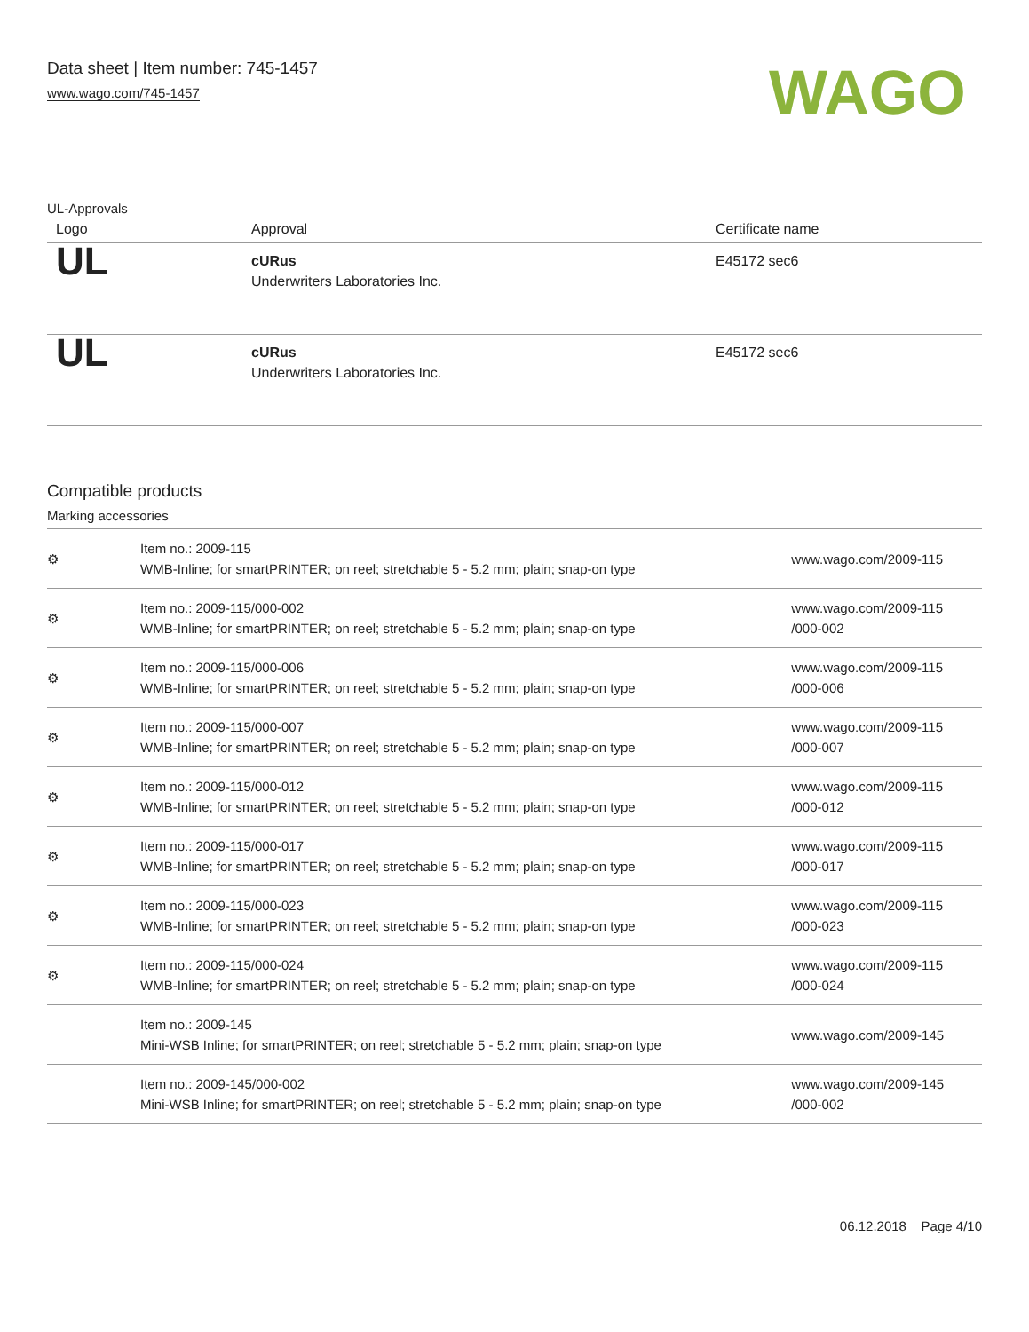Data sheet | Item number: 745-1457
www.wago.com/745-1457
WAGO
UL-Approvals
| Logo | Approval | Certificate name |
| --- | --- | --- |
| UL | cURus Underwriters Laboratories Inc. | E45172 sec6 |
| UL | cURus Underwriters Laboratories Inc. | E45172 sec6 |
Compatible products
Marking accessories
| ⚙ | Item no.: 2009-115 WMB-Inline; for smartPRINTER; on reel; stretchable 5 - 5.2 mm; plain; snap-on type | www.wago.com/2009-115 |
| ⚙ | Item no.: 2009-115/000-002 WMB-Inline; for smartPRINTER; on reel; stretchable 5 - 5.2 mm; plain; snap-on type | www.wago.com/2009-115 /000-002 |
| ⚙ | Item no.: 2009-115/000-006 WMB-Inline; for smartPRINTER; on reel; stretchable 5 - 5.2 mm; plain; snap-on type | www.wago.com/2009-115 /000-006 |
| ⚙ | Item no.: 2009-115/000-007 WMB-Inline; for smartPRINTER; on reel; stretchable 5 - 5.2 mm; plain; snap-on type | www.wago.com/2009-115 /000-007 |
| ⚙ | Item no.: 2009-115/000-012 WMB-Inline; for smartPRINTER; on reel; stretchable 5 - 5.2 mm; plain; snap-on type | www.wago.com/2009-115 /000-012 |
| ⚙ | Item no.: 2009-115/000-017 WMB-Inline; for smartPRINTER; on reel; stretchable 5 - 5.2 mm; plain; snap-on type | www.wago.com/2009-115 /000-017 |
| ⚙ | Item no.: 2009-115/000-023 WMB-Inline; for smartPRINTER; on reel; stretchable 5 - 5.2 mm; plain; snap-on type | www.wago.com/2009-115 /000-023 |
| ⚙ | Item no.: 2009-115/000-024 WMB-Inline; for smartPRINTER; on reel; stretchable 5 - 5.2 mm; plain; snap-on type | www.wago.com/2009-115 /000-024 |
| | Item no.: 2009-145 Mini-WSB Inline; for smartPRINTER; on reel; stretchable 5 - 5.2 mm; plain; snap-on type | www.wago.com/2009-145 |
| | Item no.: 2009-145/000-002 Mini-WSB Inline; for smartPRINTER; on reel; stretchable 5 - 5.2 mm; plain; snap-on type | www.wago.com/2009-145 /000-002 |
06.12.2018 Page 4/10